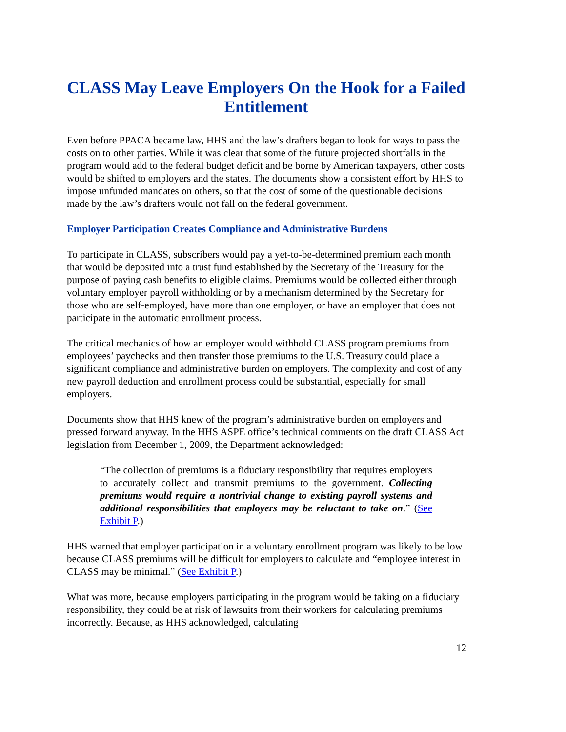CLASS May Leave Employers On the Hook for a Failed Entitlement
Even before PPACA became law, HHS and the law’s drafters began to look for ways to pass the costs on to other parties. While it was clear that some of the future projected shortfalls in the program would add to the federal budget deficit and be borne by American taxpayers, other costs would be shifted to employers and the states. The documents show a consistent effort by HHS to impose unfunded mandates on others, so that the cost of some of the questionable decisions made by the law’s drafters would not fall on the federal government.
Employer Participation Creates Compliance and Administrative Burdens
To participate in CLASS, subscribers would pay a yet-to-be-determined premium each month that would be deposited into a trust fund established by the Secretary of the Treasury for the purpose of paying cash benefits to eligible claims. Premiums would be collected either through voluntary employer payroll withholding or by a mechanism determined by the Secretary for those who are self-employed, have more than one employer, or have an employer that does not participate in the automatic enrollment process.
The critical mechanics of how an employer would withhold CLASS program premiums from employees’ paychecks and then transfer those premiums to the U.S. Treasury could place a significant compliance and administrative burden on employers. The complexity and cost of any new payroll deduction and enrollment process could be substantial, especially for small employers.
Documents show that HHS knew of the program’s administrative burden on employers and pressed forward anyway. In the HHS ASPE office’s technical comments on the draft CLASS Act legislation from December 1, 2009, the Department acknowledged:
“The collection of premiums is a fiduciary responsibility that requires employers to accurately collect and transmit premiums to the government. Collecting premiums would require a nontrivial change to existing payroll systems and additional responsibilities that employers may be reluctant to take on.” (See Exhibit P.)
HHS warned that employer participation in a voluntary enrollment program was likely to be low because CLASS premiums will be difficult for employers to calculate and “employee interest in CLASS may be minimal.” (See Exhibit P.)
What was more, because employers participating in the program would be taking on a fiduciary responsibility, they could be at risk of lawsuits from their workers for calculating premiums incorrectly. Because, as HHS acknowledged, calculating
12